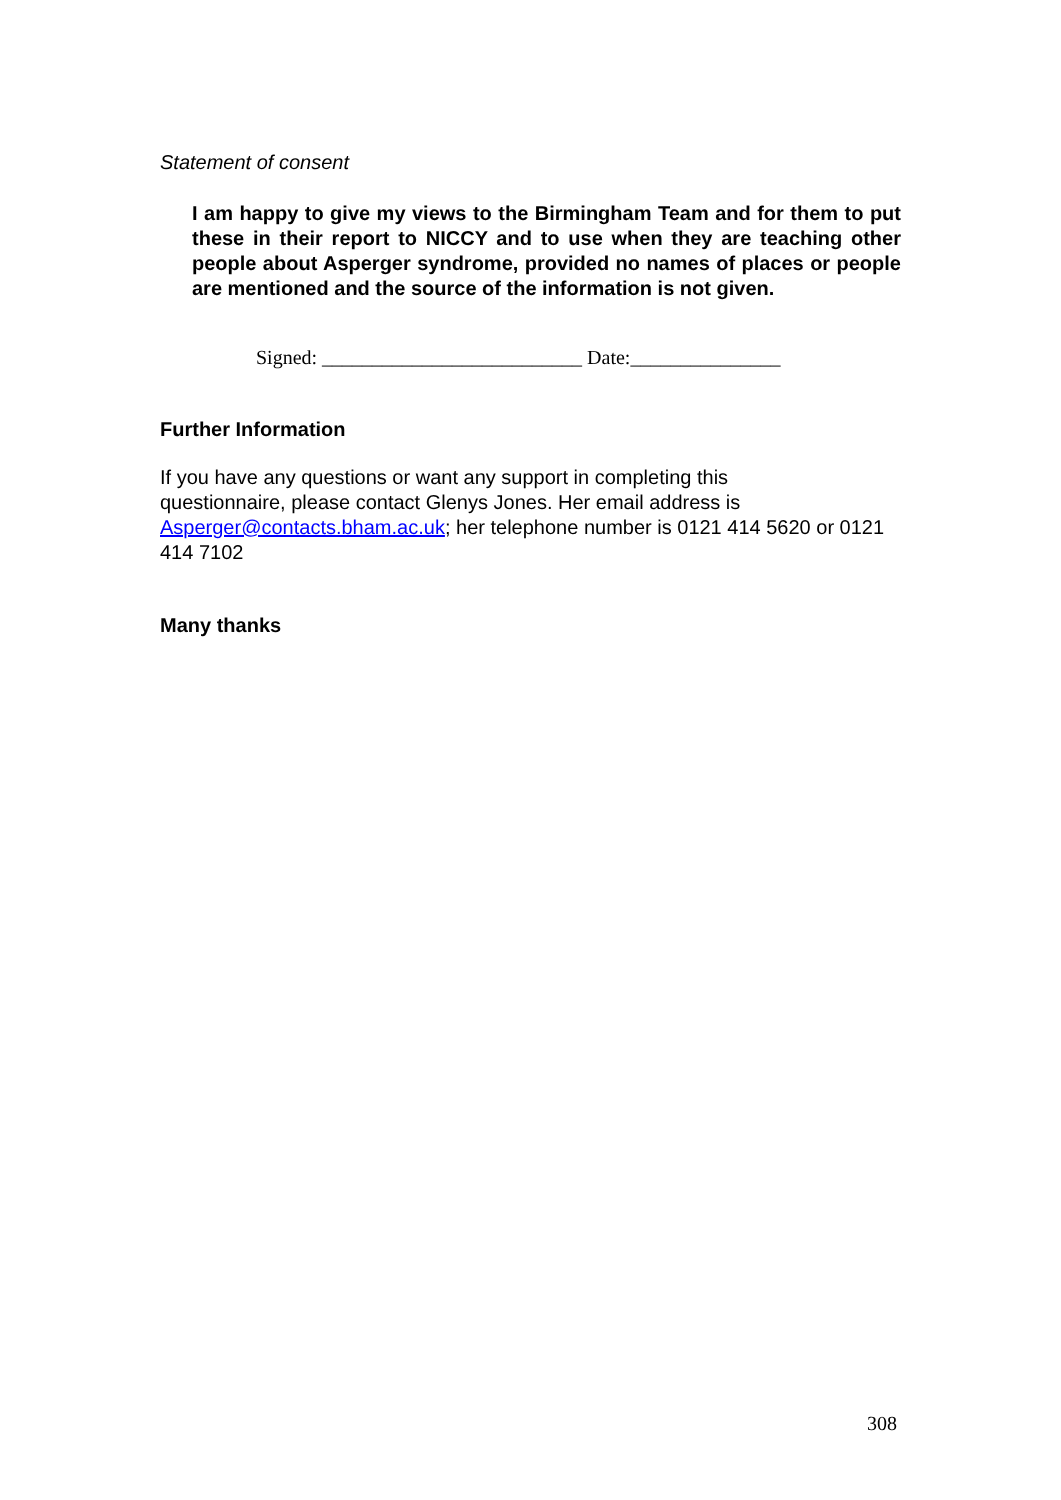Statement of consent
I am happy to give my views to the Birmingham Team and for them to put these in their report to NICCY and to use when they are teaching other people about Asperger syndrome, provided no names of places or people are mentioned and the source of the information is not given.
Signed: __________________________ Date:_______________
Further Information
If you have any questions or want any support in completing this
questionnaire, please contact Glenys Jones. Her email address is
Asperger@contacts.bham.ac.uk; her telephone number is 0121 414 5620 or 0121 414 7102
Many thanks
308